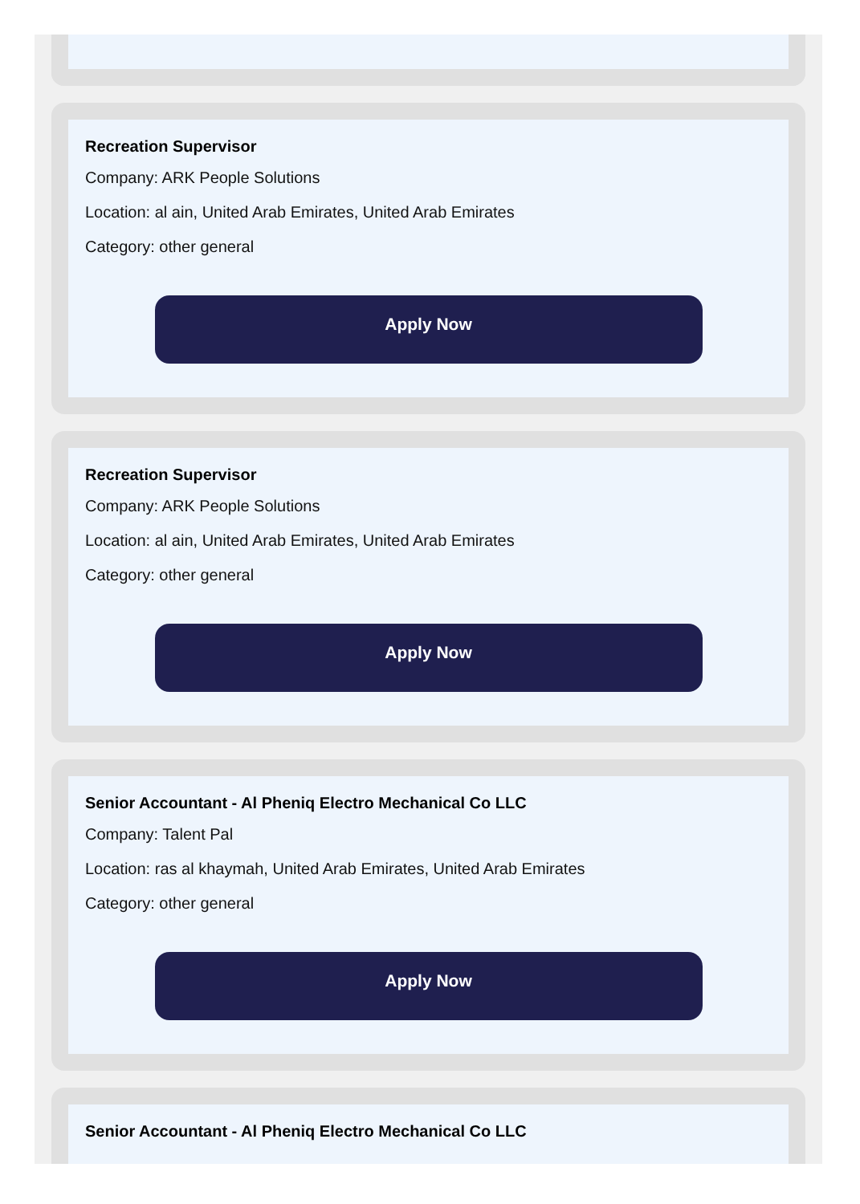Recreation Supervisor
Company: ARK People Solutions
Location: al ain, United Arab Emirates, United Arab Emirates
Category: other general
Apply Now
Recreation Supervisor
Company: ARK People Solutions
Location: al ain, United Arab Emirates, United Arab Emirates
Category: other general
Apply Now
Senior Accountant - Al Pheniq Electro Mechanical Co LLC
Company: Talent Pal
Location: ras al khaymah, United Arab Emirates, United Arab Emirates
Category: other general
Apply Now
Senior Accountant - Al Pheniq Electro Mechanical Co LLC